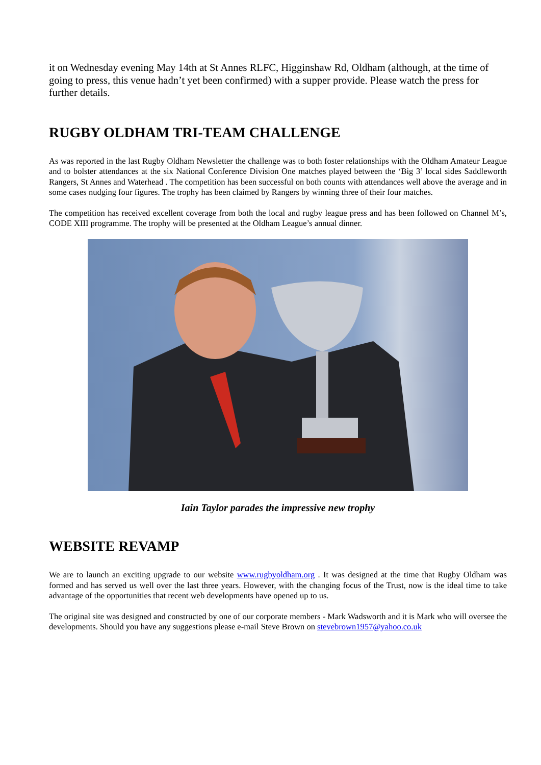it on Wednesday evening May 14th at St Annes RLFC, Higginshaw Rd, Oldham (although, at the time of going to press, this venue hadn’t yet been confirmed) with a supper provide. Please watch the press for further details.
RUGBY OLDHAM TRI-TEAM CHALLENGE
As was reported in the last Rugby Oldham Newsletter the challenge was to both foster relationships with the Oldham Amateur League and to bolster attendances at the six National Conference Division One matches played between the ‘Big 3’ local sides Saddleworth Rangers, St Annes and Waterhead . The competition has been successful on both counts with attendances well above the average and in some cases nudging four figures. The trophy has been claimed by Rangers by winning three of their four matches.
The competition has received excellent coverage from both the local and rugby league press and has been followed on Channel M’s, CODE XIII programme. The trophy will be presented at the Oldham League’s annual dinner.
Iain Taylor parades the impressive new trophy
WEBSITE REVAMP
We are to launch an exciting upgrade to our website www.rugbyoldham.org . It was designed at the time that Rugby Oldham was formed and has served us well over the last three years. However, with the changing focus of the Trust, now is the ideal time to take advantage of the opportunities that recent web developments have opened up to us.
The original site was designed and constructed by one of our corporate members - Mark Wadsworth and it is Mark who will oversee the developments. Should you have any suggestions please e-mail Steve Brown on stevebrown1957@yahoo.co.uk